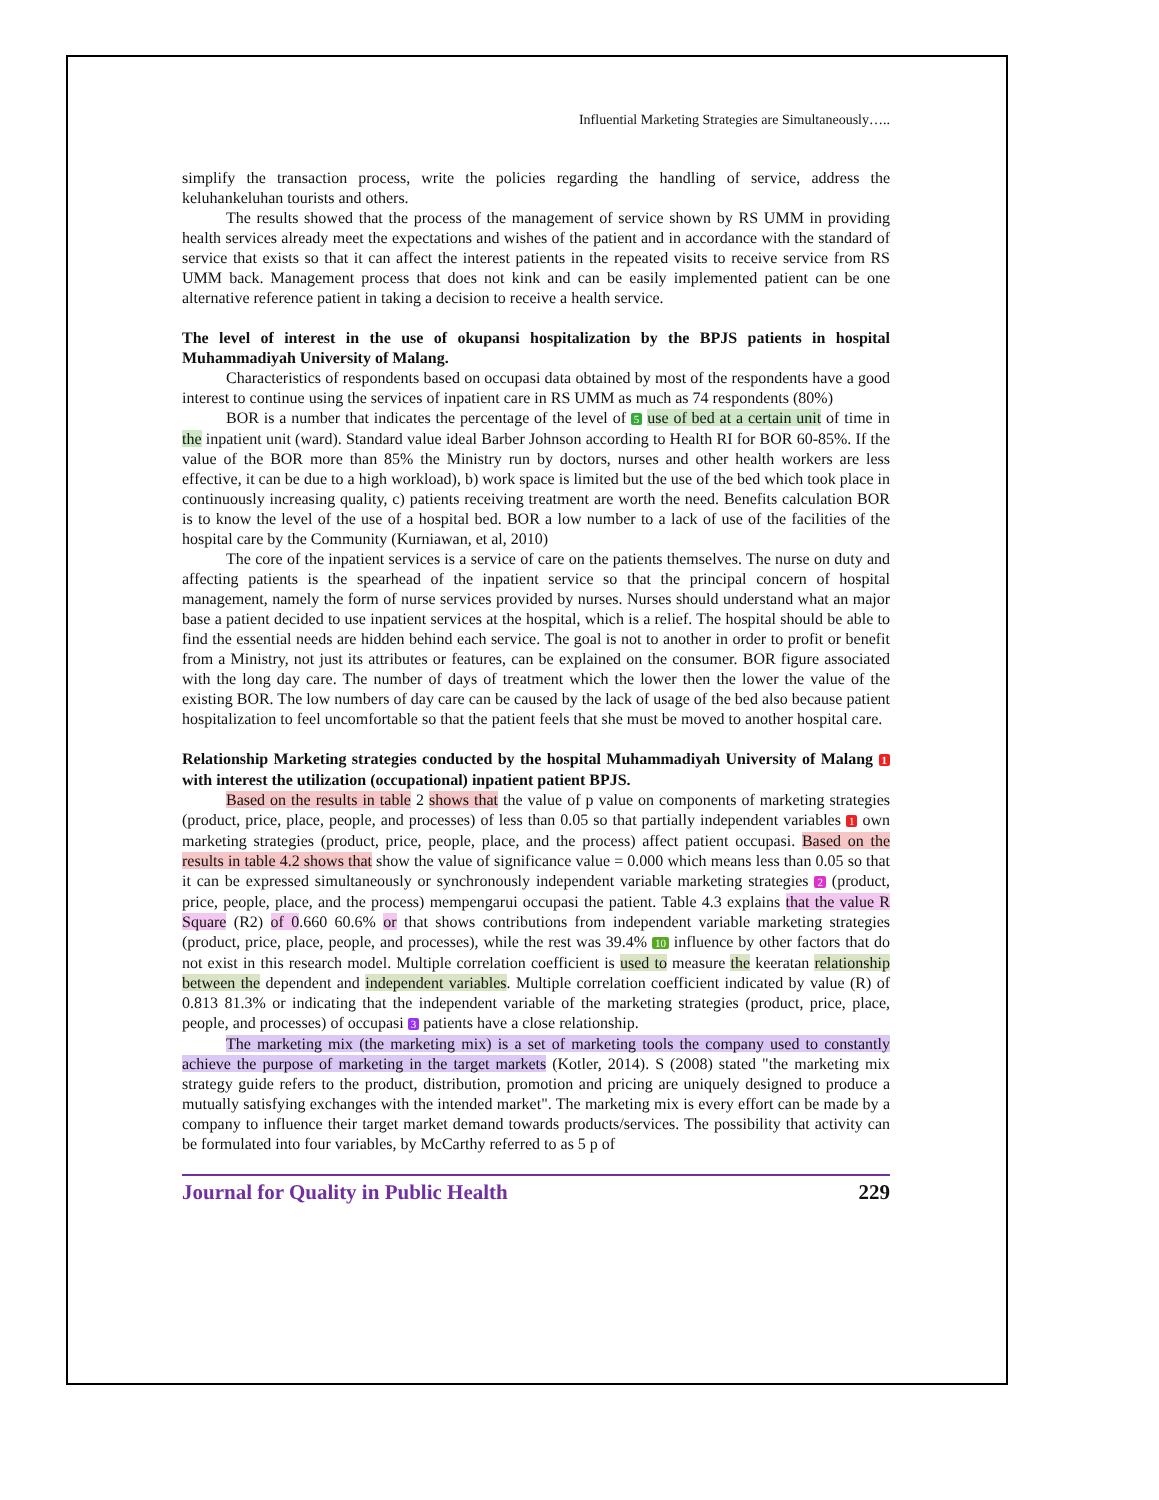Influential Marketing Strategies are Simultaneously…..
simplify the transaction process, write the policies regarding the handling of service, address the keluhankeluhan tourists and others.
The results showed that the process of the management of service shown by RS UMM in providing health services already meet the expectations and wishes of the patient and in accordance with the standard of service that exists so that it can affect the interest patients in the repeated visits to receive service from RS UMM back. Management process that does not kink and can be easily implemented patient can be one alternative reference patient in taking a decision to receive a health service.
The level of interest in the use of okupansi hospitalization by the BPJS patients in hospital Muhammadiyah University of Malang.
Characteristics of respondents based on occupasi data obtained by most of the respondents have a good interest to continue using the services of inpatient care in RS UMM as much as 74 respondents (80%)
BOR is a number that indicates the percentage of the level of 5 use of bed at a certain unit of time in the inpatient unit (ward). Standard value ideal Barber Johnson according to Health RI for BOR 60-85%. If the value of the BOR more than 85% the Ministry run by doctors, nurses and other health workers are less effective, it can be due to a high workload), b) work space is limited but the use of the bed which took place in continuously increasing quality, c) patients receiving treatment are worth the need. Benefits calculation BOR is to know the level of the use of a hospital bed. BOR a low number to a lack of use of the facilities of the hospital care by the Community (Kurniawan, et al, 2010)
The core of the inpatient services is a service of care on the patients themselves. The nurse on duty and affecting patients is the spearhead of the inpatient service so that the principal concern of hospital management, namely the form of nurse services provided by nurses. Nurses should understand what an major base a patient decided to use inpatient services at the hospital, which is a relief. The hospital should be able to find the essential needs are hidden behind each service. The goal is not to another in order to profit or benefit from a Ministry, not just its attributes or features, can be explained on the consumer. BOR figure associated with the long day care. The number of days of treatment which the lower then the lower the value of the existing BOR. The low numbers of day care can be caused by the lack of usage of the bed also because patient hospitalization to feel uncomfortable so that the patient feels that she must be moved to another hospital care.
Relationship Marketing strategies conducted by the hospital Muhammadiyah University of Malang 1 with interest the utilization (occupational) inpatient patient BPJS.
Based on the results in table 2 shows that the value of p value on components of marketing strategies (product, price, place, people, and processes) of less than 0.05 so that partially independent variables 1 own marketing strategies (product, price, people, place, and the process) affect patient occupasi. Based on the results in table 4.2 shows that show the value of significance value = 0.000 which means less than 0.05 so that it can be expressed simultaneously or synchronously independent variable marketing strategies 2 (product, price, people, place, and the process) mempengarui occupasi the patient. Table 4.3 explains that the value R Square (R2) of 0.660 60.6% or that shows contributions from independent variable marketing strategies (product, price, place, people, and processes), while the rest was 39.4% 10 influence by other factors that do not exist in this research model. Multiple correlation coefficient is used to measure the keeratan relationship between the dependent and independent variables. Multiple correlation coefficient indicated by value (R) of 0.813 81.3% or indicating that the independent variable of the marketing strategies (product, price, place, people, and processes) of occupasi 3 patients have a close relationship.
The marketing mix (the marketing mix) is a set of marketing tools the company used to constantly achieve the purpose of marketing in the target markets (Kotler, 2014). S (2008) stated "the marketing mix strategy guide refers to the product, distribution, promotion and pricing are uniquely designed to produce a mutually satisfying exchanges with the intended market". The marketing mix is every effort can be made by a company to influence their target market demand towards products/services. The possibility that activity can be formulated into four variables, by McCarthy referred to as 5 p of
Journal for Quality in Public Health 229